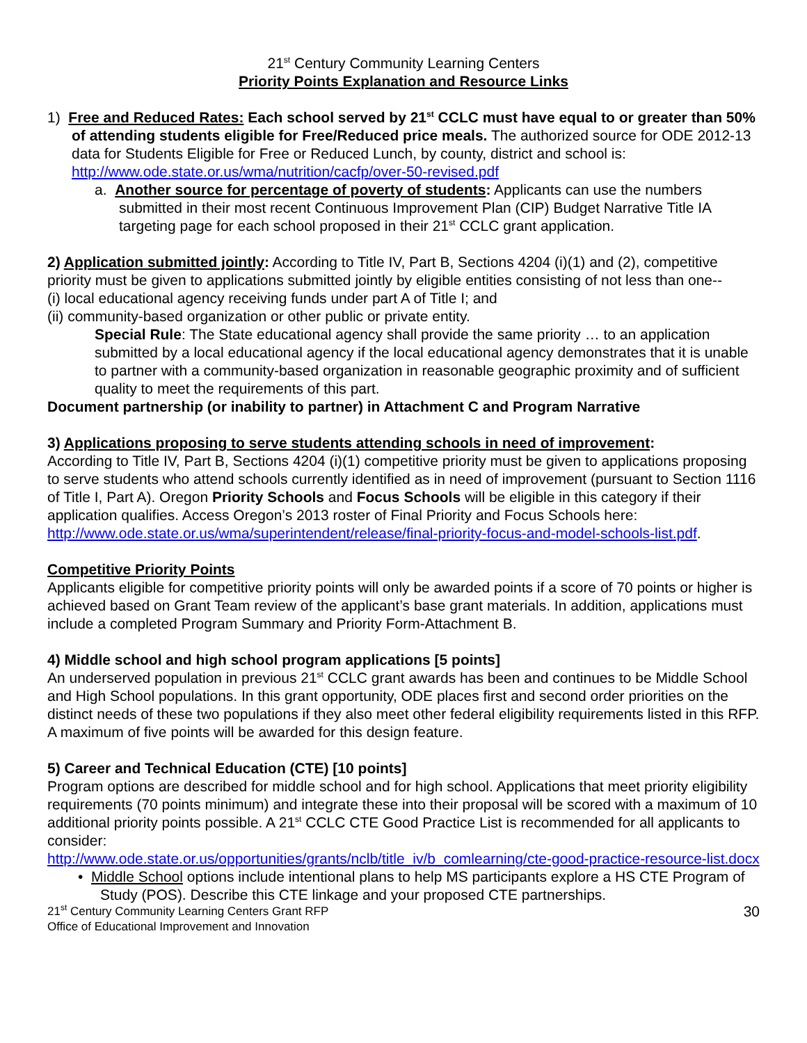21<sup>st</sup> Century Community Learning Centers
Priority Points Explanation and Resource Links
1) Free and Reduced Rates: Each school served by 21<sup>st</sup> CCLC must have equal to or greater than 50% of attending students eligible for Free/Reduced price meals. The authorized source for ODE 2012-13 data for Students Eligible for Free or Reduced Lunch, by county, district and school is: http://www.ode.state.or.us/wma/nutrition/cacfp/over-50-revised.pdf
a. Another source for percentage of poverty of students: Applicants can use the numbers submitted in their most recent Continuous Improvement Plan (CIP) Budget Narrative Title IA targeting page for each school proposed in their 21<sup>st</sup> CCLC grant application.
2) Application submitted jointly: According to Title IV, Part B, Sections 4204 (i)(1) and (2), competitive priority must be given to applications submitted jointly by eligible entities consisting of not less than one--
(i) local educational agency receiving funds under part A of Title I; and
(ii) community-based organization or other public or private entity.
Special Rule: The State educational agency shall provide the same priority … to an application submitted by a local educational agency if the local educational agency demonstrates that it is unable to partner with a community-based organization in reasonable geographic proximity and of sufficient quality to meet the requirements of this part.
Document partnership (or inability to partner) in Attachment C and Program Narrative
3) Applications proposing to serve students attending schools in need of improvement:
According to Title IV, Part B, Sections 4204 (i)(1) competitive priority must be given to applications proposing to serve students who attend schools currently identified as in need of improvement (pursuant to Section 1116 of Title I, Part A). Oregon Priority Schools and Focus Schools will be eligible in this category if their application qualifies. Access Oregon’s 2013 roster of Final Priority and Focus Schools here: http://www.ode.state.or.us/wma/superintendent/release/final-priority-focus-and-model-schools-list.pdf.
Competitive Priority Points
Applicants eligible for competitive priority points will only be awarded points if a score of 70 points or higher is achieved based on Grant Team review of the applicant’s base grant materials. In addition, applications must include a completed Program Summary and Priority Form-Attachment B.
4) Middle school and high school program applications [5 points]
An underserved population in previous 21<sup>st</sup> CCLC grant awards has been and continues to be Middle School and High School populations. In this grant opportunity, ODE places first and second order priorities on the distinct needs of these two populations if they also meet other federal eligibility requirements listed in this RFP. A maximum of five points will be awarded for this design feature.
5) Career and Technical Education (CTE) [10 points]
Program options are described for middle school and for high school. Applications that meet priority eligibility requirements (70 points minimum) and integrate these into their proposal will be scored with a maximum of 10 additional priority points possible. A 21<sup>st</sup> CCLC CTE Good Practice List is recommended for all applicants to consider:
http://www.ode.state.or.us/opportunities/grants/nclb/title_iv/b_comlearning/cte-good-practice-resource-list.docx
• Middle School options include intentional plans to help MS participants explore a HS CTE Program of Study (POS). Describe this CTE linkage and your proposed CTE partnerships.
21<sup>st</sup> Century Community Learning Centers Grant RFP
Office of Educational Improvement and Innovation
30